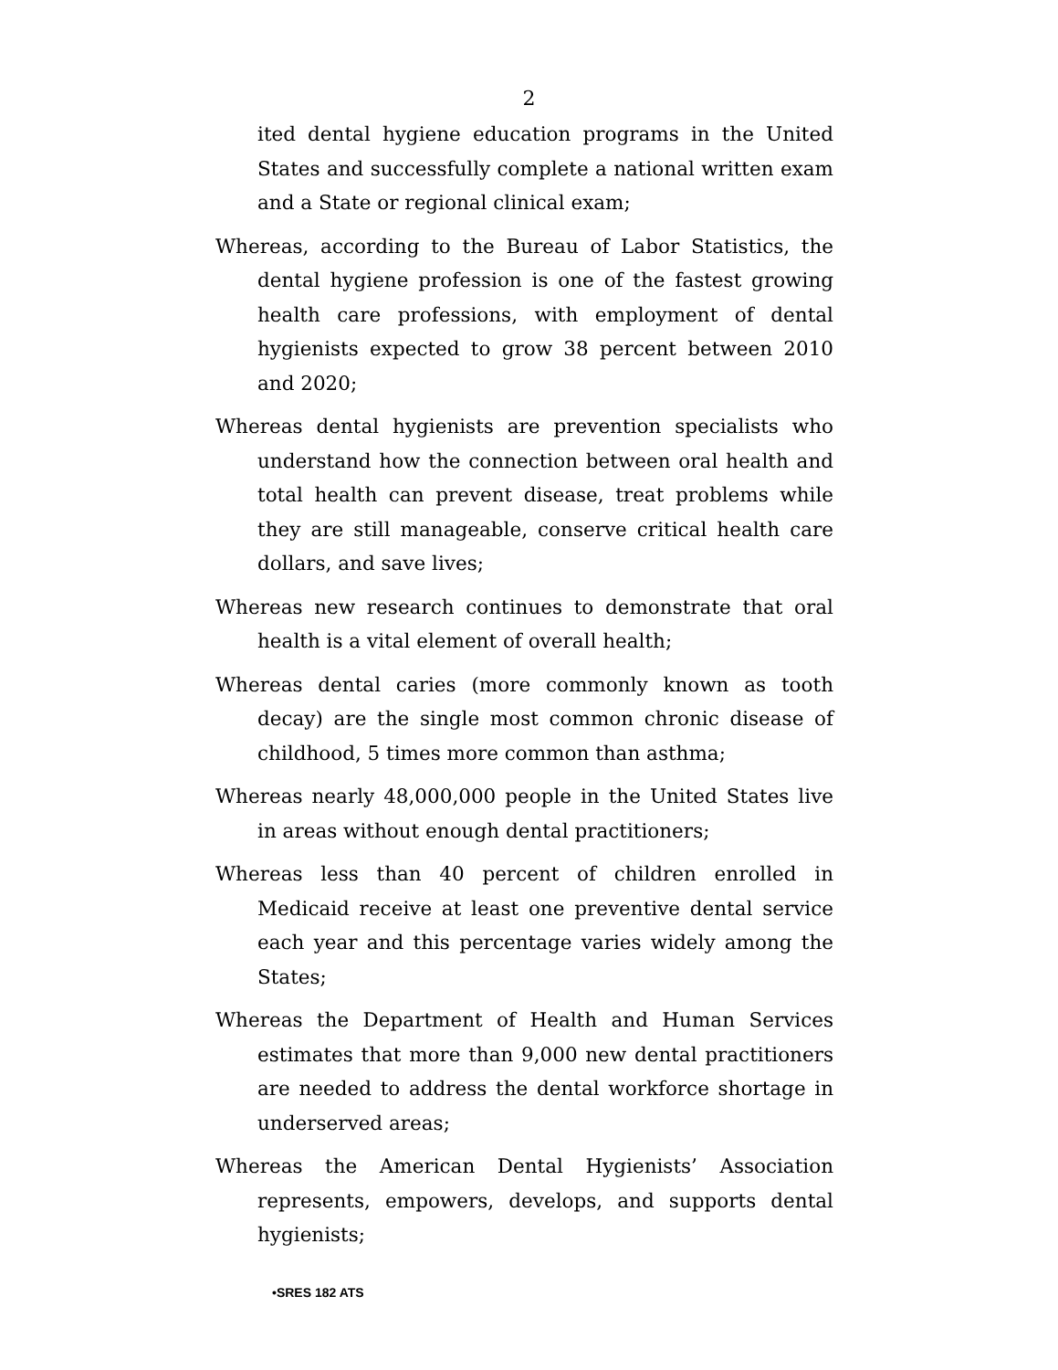2
ited dental hygiene education programs in the United States and successfully complete a national written exam and a State or regional clinical exam;
Whereas, according to the Bureau of Labor Statistics, the dental hygiene profession is one of the fastest growing health care professions, with employment of dental hygienists expected to grow 38 percent between 2010 and 2020;
Whereas dental hygienists are prevention specialists who understand how the connection between oral health and total health can prevent disease, treat problems while they are still manageable, conserve critical health care dollars, and save lives;
Whereas new research continues to demonstrate that oral health is a vital element of overall health;
Whereas dental caries (more commonly known as tooth decay) are the single most common chronic disease of childhood, 5 times more common than asthma;
Whereas nearly 48,000,000 people in the United States live in areas without enough dental practitioners;
Whereas less than 40 percent of children enrolled in Medicaid receive at least one preventive dental service each year and this percentage varies widely among the States;
Whereas the Department of Health and Human Services estimates that more than 9,000 new dental practitioners are needed to address the dental workforce shortage in underserved areas;
Whereas the American Dental Hygienists’ Association represents, empowers, develops, and supports dental hygienists;
•SRES 182 ATS